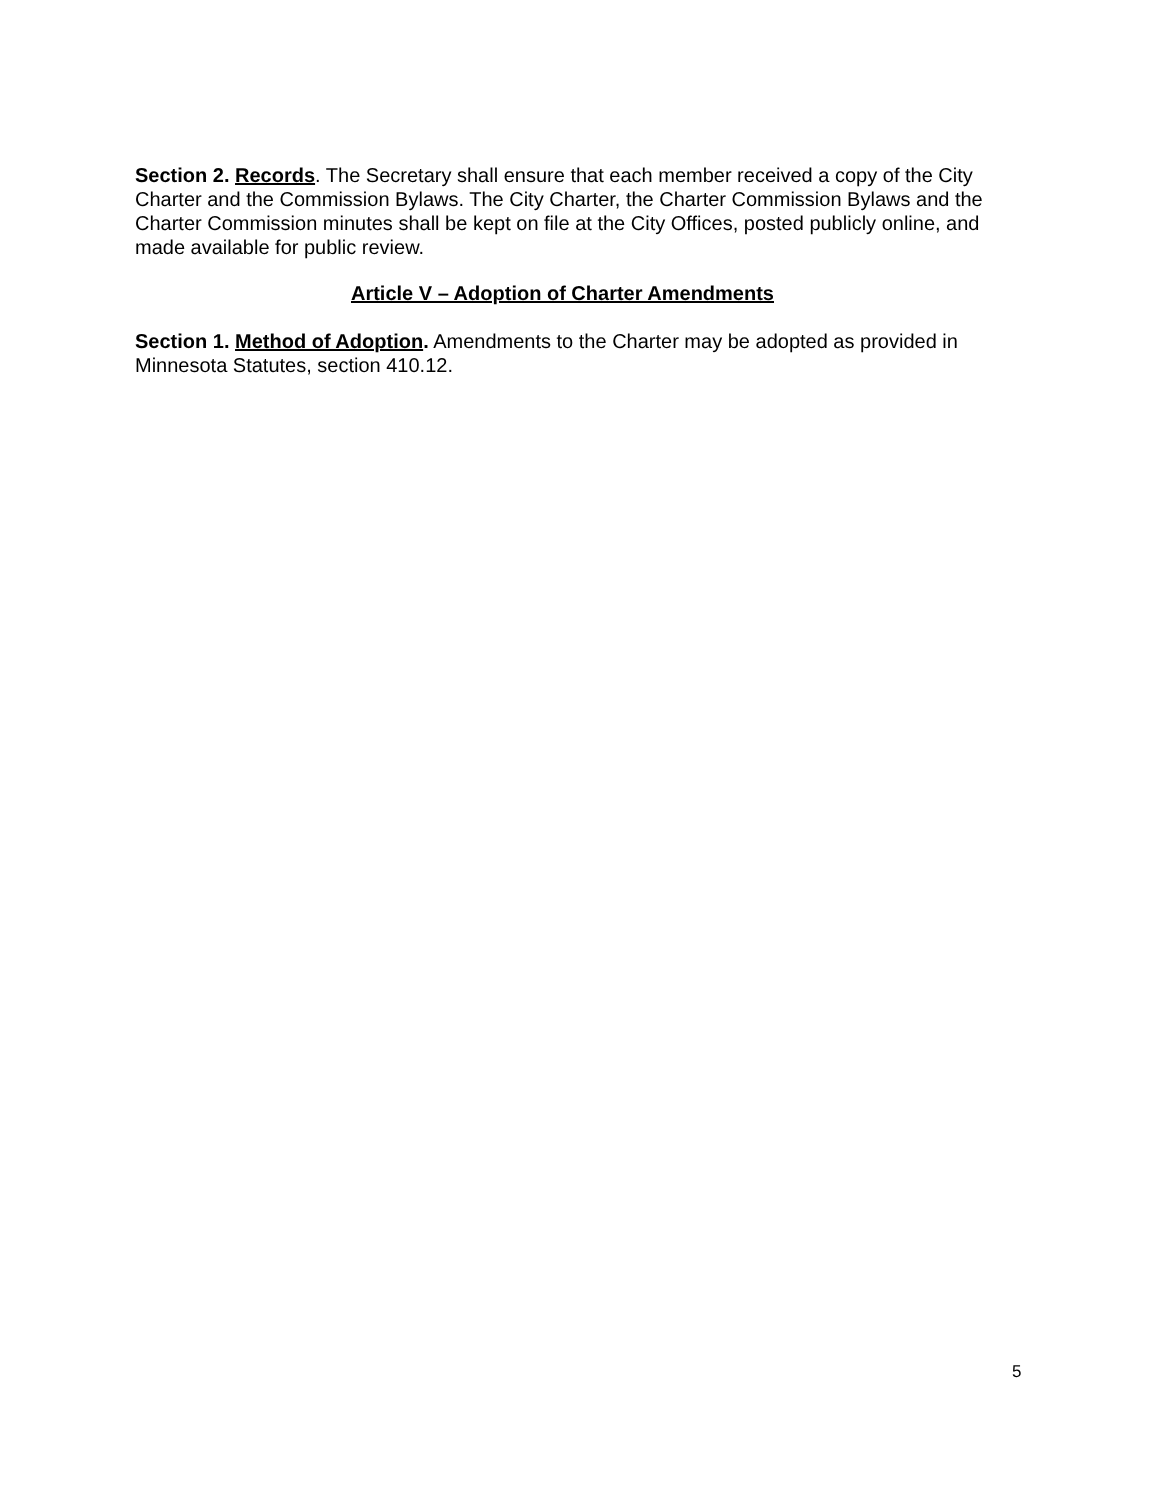Section 2. Records. The Secretary shall ensure that each member received a copy of the City Charter and the Commission Bylaws. The City Charter, the Charter Commission Bylaws and the Charter Commission minutes shall be kept on file at the City Offices, posted publicly online, and made available for public review.
Article V – Adoption of Charter Amendments
Section 1. Method of Adoption. Amendments to the Charter may be adopted as provided in Minnesota Statutes, section 410.12.
5